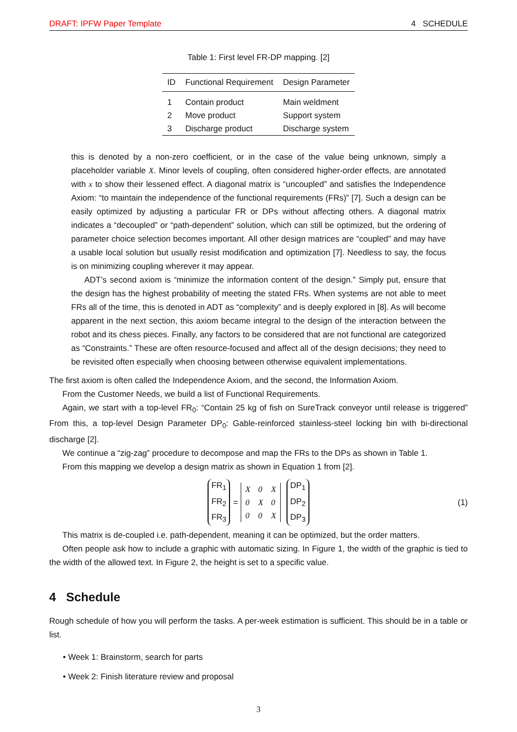DRAFT: IPFW Paper Template 4 SCHEDULE
Table 1: First level FR-DP mapping. [2]
| ID | Functional Requirement | Design Parameter |
| --- | --- | --- |
| 1 | Contain product | Main weldment |
| 2 | Move product | Support system |
| 3 | Discharge product | Discharge system |
this is denoted by a non-zero coefficient, or in the case of the value being unknown, simply a placeholder variable X. Minor levels of coupling, often considered higher-order effects, are annotated with x to show their lessened effect. A diagonal matrix is “uncoupled” and satisfies the Independence Axiom: “to maintain the independence of the functional requirements (FRs)” [7]. Such a design can be easily optimized by adjusting a particular FR or DPs without affecting others. A diagonal matrix indicates a “decoupled” or “path-dependent” solution, which can still be optimized, but the ordering of parameter choice selection becomes important. All other design matrices are “coupled” and may have a usable local solution but usually resist modification and optimization [7]. Needless to say, the focus is on minimizing coupling wherever it may appear.
ADT’s second axiom is “minimize the information content of the design.” Simply put, ensure that the design has the highest probability of meeting the stated FRs. When systems are not able to meet FRs all of the time, this is denoted in ADT as “complexity” and is deeply explored in [8]. As will become apparent in the next section, this axiom became integral to the design of the interaction between the robot and its chess pieces. Finally, any factors to be considered that are not functional are categorized as “Constraints.” These are often resource-focused and affect all of the design decisions; they need to be revisited often especially when choosing between otherwise equivalent implementations.
The first axiom is often called the Independence Axiom, and the second, the Information Axiom.
From the Customer Needs, we build a list of Functional Requirements.
Again, we start with a top-level FR<sub>0</sub>: “Contain 25 kg of fish on SureTrack conveyor until release is triggered” From this, a top-level Design Parameter DP<sub>0</sub>: Gable-reinforced stainless-steel locking bin with bi-directional discharge [2].
We continue a “zig-zag” procedure to decompose and map the FRs to the DPs as shown in Table 1.
From this mapping we develop a design matrix as shown in Equation 1 from [2].
FR<sub>1</sub>
FR<sub>2</sub>
FR<sub>3</sub>
=
| X | 0 | X |
| 0 | X | 0 |
| 0 | 0 | X |
DP<sub>1</sub>
DP<sub>2</sub>
DP<sub>3</sub>
(1)
This matrix is de-coupled i.e. path-dependent, meaning it can be optimized, but the order matters.
Often people ask how to include a graphic with automatic sizing. In Figure 1, the width of the graphic is tied to the width of the allowed text. In Figure 2, the height is set to a specific value.
4 Schedule
Rough schedule of how you will perform the tasks. A per-week estimation is sufficient. This should be in a table or list.
• Week 1: Brainstorm, search for parts
• Week 2: Finish literature review and proposal
3